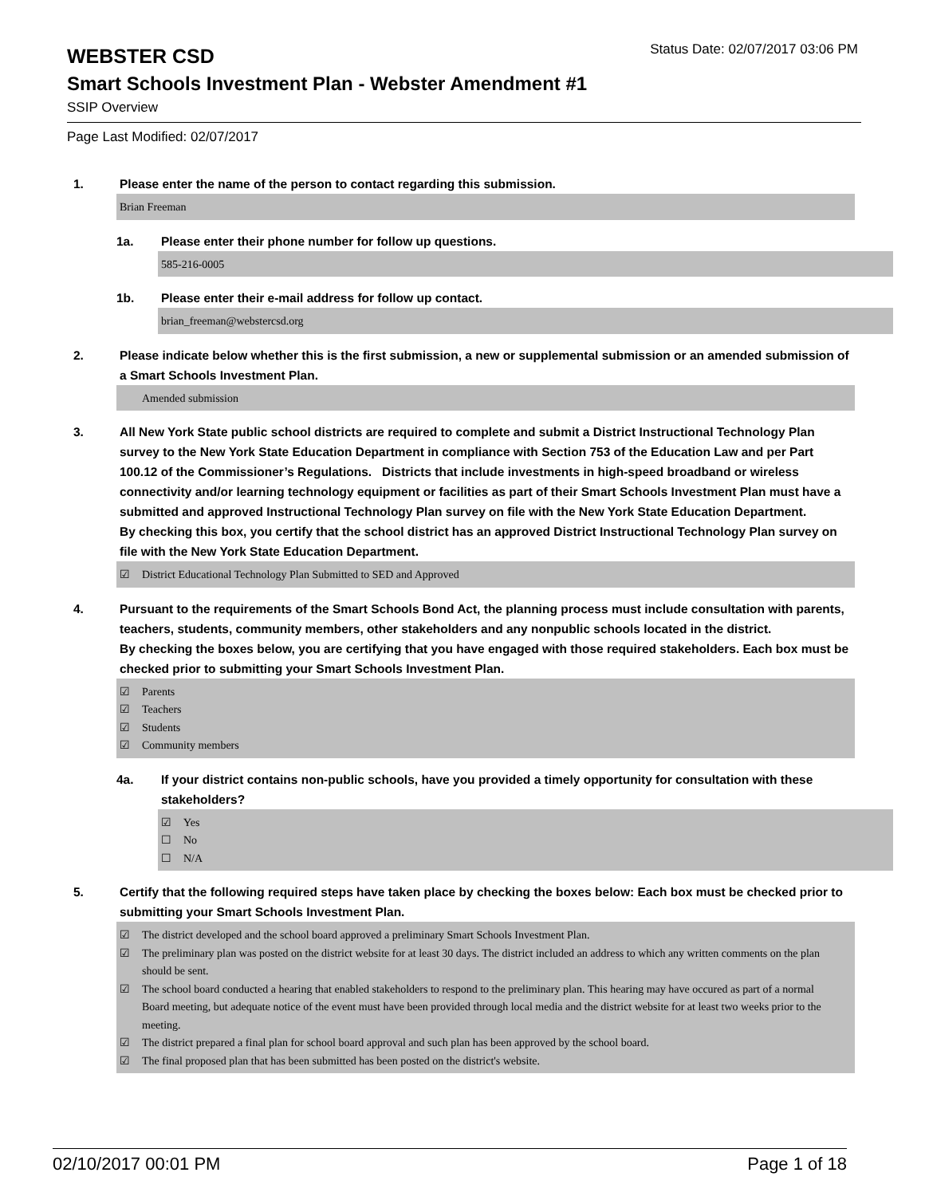WEBSTER CSD
Status Date: 02/07/2017 03:06 PM
Smart Schools Investment Plan - Webster Amendment #1
SSIP Overview
Page Last Modified: 02/07/2017
1. Please enter the name of the person to contact regarding this submission.
Brian Freeman
1a. Please enter their phone number for follow up questions.
585-216-0005
1b. Please enter their e-mail address for follow up contact.
brian_freeman@webstercsd.org
2. Please indicate below whether this is the first submission, a new or supplemental submission or an amended submission of a Smart Schools Investment Plan.
Amended submission
3. All New York State public school districts are required to complete and submit a District Instructional Technology Plan survey to the New York State Education Department in compliance with Section 753 of the Education Law and per Part 100.12 of the Commissioner’s Regulations. Districts that include investments in high-speed broadband or wireless connectivity and/or learning technology equipment or facilities as part of their Smart Schools Investment Plan must have a submitted and approved Instructional Technology Plan survey on file with the New York State Education Department.
By checking this box, you certify that the school district has an approved District Instructional Technology Plan survey on file with the New York State Education Department.
☑ District Educational Technology Plan Submitted to SED and Approved
4. Pursuant to the requirements of the Smart Schools Bond Act, the planning process must include consultation with parents, teachers, students, community members, other stakeholders and any nonpublic schools located in the district.
By checking the boxes below, you are certifying that you have engaged with those required stakeholders. Each box must be checked prior to submitting your Smart Schools Investment Plan.
☑ Parents
☑ Teachers
☑ Students
☑ Community members
4a. If your district contains non-public schools, have you provided a timely opportunity for consultation with these stakeholders?
☑ Yes
☐ No
☐ N/A
5. Certify that the following required steps have taken place by checking the boxes below: Each box must be checked prior to submitting your Smart Schools Investment Plan.
☑ The district developed and the school board approved a preliminary Smart Schools Investment Plan.
☑ The preliminary plan was posted on the district website for at least 30 days. The district included an address to which any written comments on the plan should be sent.
☑ The school board conducted a hearing that enabled stakeholders to respond to the preliminary plan. This hearing may have occured as part of a normal Board meeting, but adequate notice of the event must have been provided through local media and the district website for at least two weeks prior to the meeting.
☑ The district prepared a final plan for school board approval and such plan has been approved by the school board.
☑ The final proposed plan that has been submitted has been posted on the district's website.
02/10/2017 00:01 PM Page 1 of 18